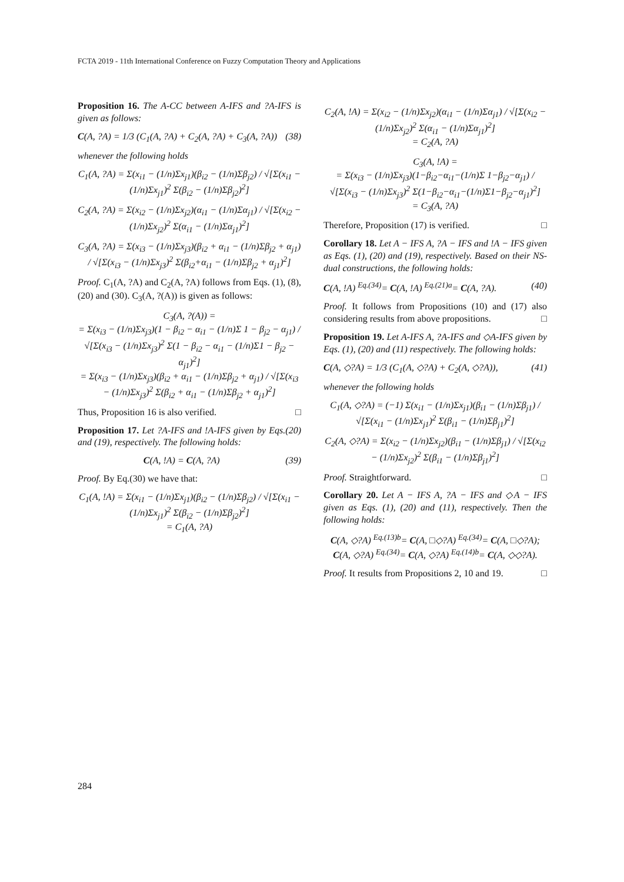FCTA 2019 - 11th International Conference on Fuzzy Computation Theory and Applications
Proposition 16. The A-CC between A-IFS and ?A-IFS is given as follows:
C(A, ?A) = 1/3 (C<sub>1</sub>(A, ?A) + C<sub>2</sub>(A, ?A) + C<sub>3</sub>(A, ?A)) (38)
whenever the following holds
C<sub>1</sub>(A, ?A) = Σ(x<sub>i1</sub> − (1/n)Σx<sub>j1</sub>)(β<sub>i2</sub> − (1/n)Σβ<sub>j2</sub>) / √[Σ(x<sub>i1</sub> − (1/n)Σx<sub>j1</sub>)<sup>2</sup> Σ(β<sub>i2</sub> − (1/n)Σβ<sub>j2</sub>)<sup>2</sup>]
C<sub>2</sub>(A, ?A) = Σ(x<sub>i2</sub> − (1/n)Σx<sub>j2</sub>)(α<sub>i1</sub> − (1/n)Σα<sub>j1</sub>) / √[Σ(x<sub>i2</sub> − (1/n)Σx<sub>j2</sub>)<sup>2</sup> Σ(α<sub>i1</sub> − (1/n)Σα<sub>j1</sub>)<sup>2</sup>]
C<sub>3</sub>(A, ?A) = Σ(x<sub>i3</sub> − (1/n)Σx<sub>j3</sub>)(β<sub>i2</sub> + α<sub>i1</sub> − (1/n)Σβ<sub>j2</sub> + α<sub>j1</sub>) / √[Σ(x<sub>i3</sub> − (1/n)Σx<sub>j3</sub>)<sup>2</sup> Σ(β<sub>i2</sub>+α<sub>i1</sub> − (1/n)Σβ<sub>j2</sub> + α<sub>j1</sub>)<sup>2</sup>]
Proof. C<sub>1</sub>(A, ?A) and C<sub>2</sub>(A, ?A) follows from Eqs. (1), (8), (20) and (30). C<sub>3</sub>(A, ?(A)) is given as follows:
C<sub>3</sub>(A, ?(A)) =
= Σ(x<sub>i3</sub> − (1/n)Σx<sub>j3</sub>)(1 − β<sub>i2</sub> − α<sub>i1</sub> − (1/n)Σ 1 − β<sub>j2</sub> − α<sub>j1</sub>) / √[Σ(x<sub>i3</sub> − (1/n)Σx<sub>j3</sub>)<sup>2</sup> Σ(1 − β<sub>i2</sub> − α<sub>i1</sub> − (1/n)Σ1 − β<sub>j2</sub> − α<sub>j1</sub>)<sup>2</sup>]
= Σ(x<sub>i3</sub> − (1/n)Σx<sub>j3</sub>)(β<sub>i2</sub> + α<sub>i1</sub> − (1/n)Σβ<sub>j2</sub> + α<sub>j1</sub>) / √[Σ(x<sub>i3</sub> − (1/n)Σx<sub>j3</sub>)<sup>2</sup> Σ(β<sub>i2</sub> + α<sub>i1</sub> − (1/n)Σβ<sub>j2</sub> + α<sub>j1</sub>)<sup>2</sup>]
Thus, Proposition 16 is also verified. □
Proposition 17. Let ?A-IFS and !A-IFS given by Eqs.(20) and (19), respectively. The following holds:
C(A, !A) = C(A, ?A) (39)
Proof. By Eq.(30) we have that:
C<sub>1</sub>(A, !A) = Σ(x<sub>i1</sub> − (1/n)Σx<sub>j1</sub>)(β<sub>i2</sub> − (1/n)Σβ<sub>j2</sub>) / √[Σ(x<sub>i1</sub> − (1/n)Σx<sub>j1</sub>)<sup>2</sup> Σ(β<sub>i2</sub> − (1/n)Σβ<sub>j2</sub>)<sup>2</sup>]
= C<sub>1</sub>(A, ?A)
C<sub>2</sub>(A, !A) = Σ(x<sub>i2</sub> − (1/n)Σx<sub>j2</sub>)(α<sub>i1</sub> − (1/n)Σα<sub>j1</sub>) / √[Σ(x<sub>i2</sub> − (1/n)Σx<sub>j2</sub>)<sup>2</sup> Σ(α<sub>i1</sub> − (1/n)Σα<sub>j1</sub>)<sup>2</sup>]
= C<sub>2</sub>(A, ?A)
C<sub>3</sub>(A, !A) =
= Σ(x<sub>i3</sub> − (1/n)Σx<sub>j3</sub>)(1−β<sub>i2</sub>−α<sub>i1</sub>−(1/n)Σ 1−β<sub>j2</sub>−α<sub>j1</sub>) / √[Σ(x<sub>i3</sub> − (1/n)Σx<sub>j3</sub>)<sup>2</sup> Σ(1−β<sub>i2</sub>−α<sub>i1</sub>−(1/n)Σ1−β<sub>j2</sub>−α<sub>j1</sub>)<sup>2</sup>]
= C<sub>3</sub>(A, ?A)
Therefore, Proposition (17) is verified. □
Corollary 18. Let A − IFS A, ?A − IFS and !A − IFS given as Eqs. (1), (20) and (19), respectively. Based on their NS-dual constructions, the following holds:
C(A, !A) <sup>Eq.(34)</sup>= C(A, !A) <sup>Eq.(21)a</sup>= C(A, ?A). (40)
Proof. It follows from Propositions (10) and (17) also considering results from above propositions. □
Proposition 19. Let A-IFS A, ?A-IFS and ◇A-IFS given by Eqs. (1), (20) and (11) respectively. The following holds:
C(A, ◇?A) = 1/3 (C<sub>1</sub>(A, ◇?A) + C<sub>2</sub>(A, ◇?A)), (41)
whenever the following holds
C<sub>1</sub>(A, ◇?A) = (−1) Σ(x<sub>i1</sub> − (1/n)Σx<sub>j1</sub>)(β<sub>i1</sub> − (1/n)Σβ<sub>j1</sub>) / √[Σ(x<sub>i1</sub> − (1/n)Σx<sub>j1</sub>)<sup>2</sup> Σ(β<sub>i1</sub> − (1/n)Σβ<sub>j1</sub>)<sup>2</sup>]
C<sub>2</sub>(A, ◇?A) = Σ(x<sub>i2</sub> − (1/n)Σx<sub>j2</sub>)(β<sub>i1</sub> − (1/n)Σβ<sub>j1</sub>) / √[Σ(x<sub>i2</sub> − (1/n)Σx<sub>j2</sub>)<sup>2</sup> Σ(β<sub>i1</sub> − (1/n)Σβ<sub>j1</sub>)<sup>2</sup>]
Proof. Straightforward. □
Corollary 20. Let A − IFS A, ?A − IFS and ◇A − IFS given as Eqs. (1), (20) and (11), respectively. Then the following holds:
C(A, ◇?A) <sup>Eq.(13)b</sup>= C(A, □◇?A) <sup>Eq.(34)</sup>= C(A, □◇?A);
C(A, ◇?A) <sup>Eq.(34)</sup>= C(A, ◇?A) <sup>Eq.(14)b</sup>= C(A, ◇◇?A).
Proof. It results from Propositions 2, 10 and 19. □
284